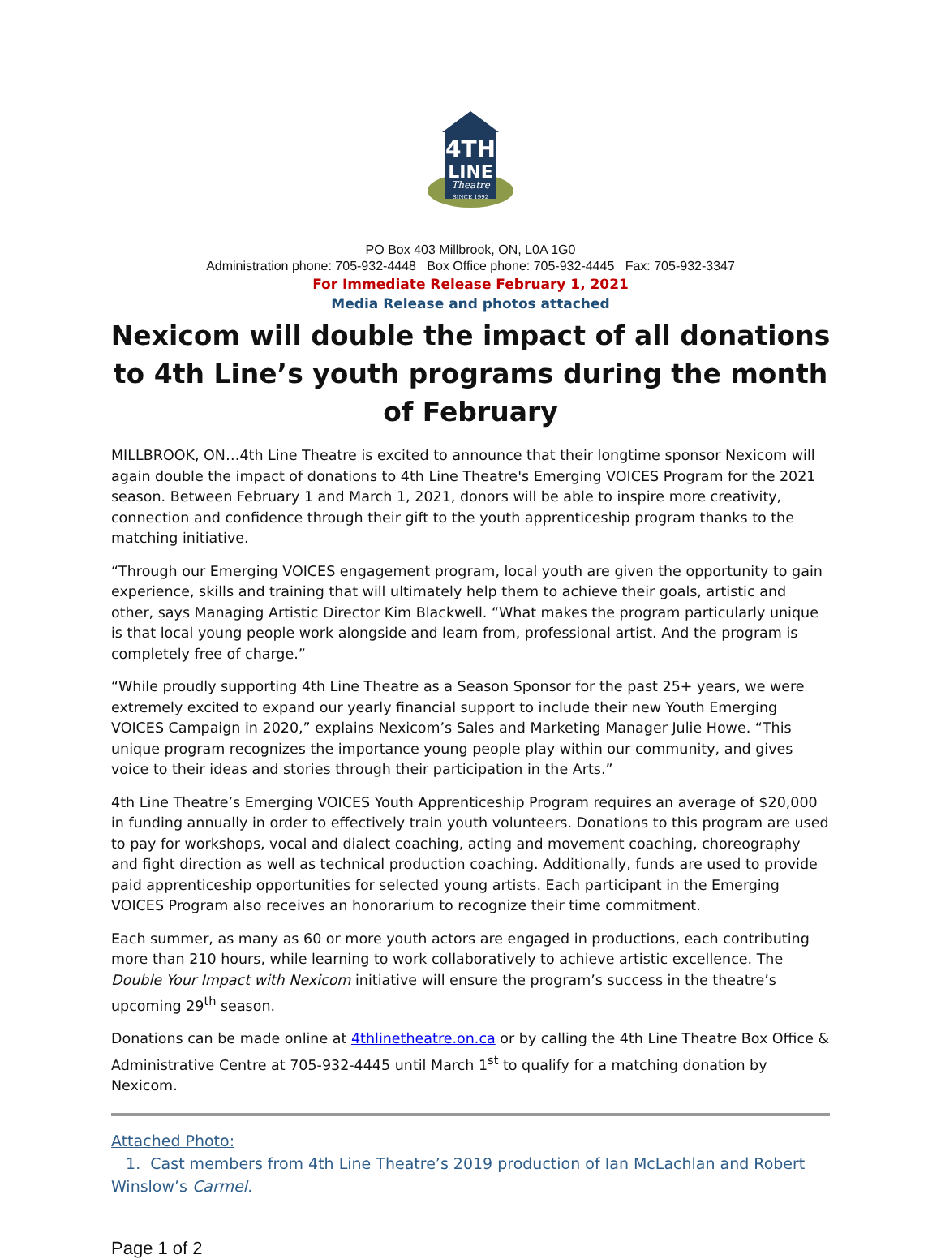4TH
LINE
Theatre
SINCE 1992
PO Box 403 Millbrook, ON, L0A 1G0
Administration phone: 705-932-4448 Box Office phone: 705-932-4445 Fax: 705-932-3347
For Immediate Release February 1, 2021
Media Release and photos attached
Nexicom will double the impact of all donations to 4th Line’s youth programs during the month of February
MILLBROOK, ON…4th Line Theatre is excited to announce that their longtime sponsor Nexicom will again double the impact of donations to 4th Line Theatre's Emerging VOICES Program for the 2021 season. Between February 1 and March 1, 2021, donors will be able to inspire more creativity, connection and confidence through their gift to the youth apprenticeship program thanks to the matching initiative.
“Through our Emerging VOICES engagement program, local youth are given the opportunity to gain experience, skills and training that will ultimately help them to achieve their goals, artistic and other, says Managing Artistic Director Kim Blackwell. “What makes the program particularly unique is that local young people work alongside and learn from, professional artist. And the program is completely free of charge.”
“While proudly supporting 4th Line Theatre as a Season Sponsor for the past 25+ years, we were extremely excited to expand our yearly financial support to include their new Youth Emerging VOICES Campaign in 2020,” explains Nexicom’s Sales and Marketing Manager Julie Howe. “This unique program recognizes the importance young people play within our community, and gives voice to their ideas and stories through their participation in the Arts.”
4th Line Theatre’s Emerging VOICES Youth Apprenticeship Program requires an average of $20,000 in funding annually in order to effectively train youth volunteers. Donations to this program are used to pay for workshops, vocal and dialect coaching, acting and movement coaching, choreography and fight direction as well as technical production coaching. Additionally, funds are used to provide paid apprenticeship opportunities for selected young artists. Each participant in the Emerging VOICES Program also receives an honorarium to recognize their time commitment.
Each summer, as many as 60 or more youth actors are engaged in productions, each contributing more than 210 hours, while learning to work collaboratively to achieve artistic excellence. The Double Your Impact with Nexicom initiative will ensure the program’s success in the theatre’s upcoming 29<sup>th</sup> season.
Donations can be made online at 4thlinetheatre.on.ca or by calling the 4th Line Theatre Box Office & Administrative Centre at 705-932-4445 until March 1<sup>st</sup> to qualify for a matching donation by Nexicom.
Attached Photo:
1. Cast members from 4th Line Theatre’s 2019 production of Ian McLachlan and Robert Winslow’s Carmel.
Page 1 of 2